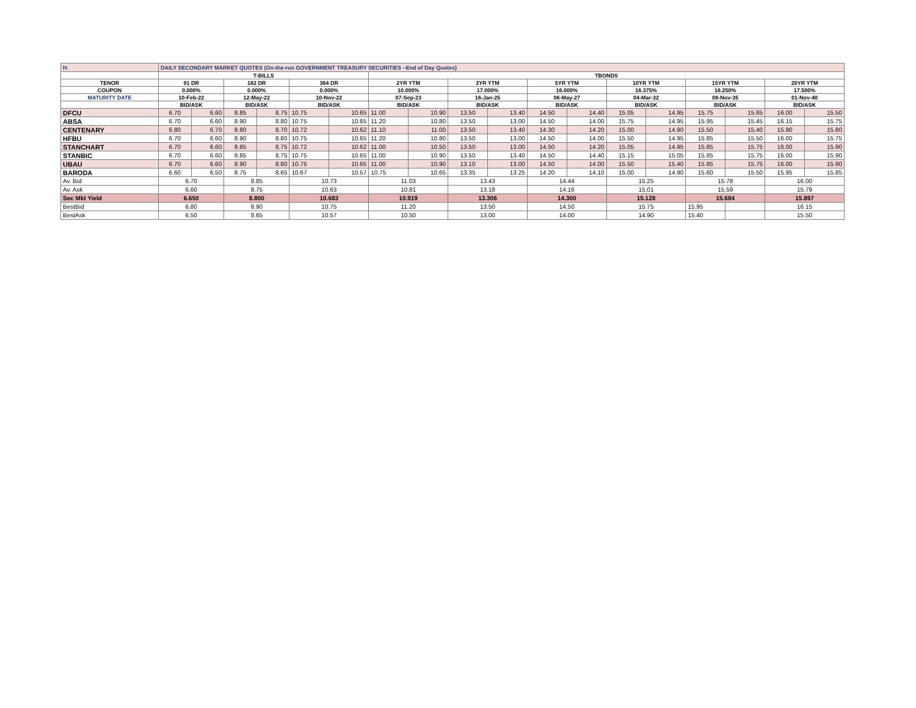| H. | DAILY SECONDARY MARKET QUOTES (On-the-run GOVERNMENT TREASURY SECURITIES –End of Day Quotes) | | | | | | | | | | | | | | | | | |
| | T-BILLS | | | | | | TBONDS | | | | | | | | | | | |
| TENOR | 91 DR | | 182 DR | | 364 DR | | 2YR YTM | | 3YR YTM | | 5YR YTM | | 10YR YTM | | 15YR YTM | | 20YR YTM | |
| COUPON | 0.000% | | 0.000% | | 0.000% | | 10.000% | | 17.000% | | 16.000% | | 16.375% | | 16.250% | | 17.500% | |
| MATURITY DATE | 10-Feb-22 | | 12-May-22 | | 10-Nov-22 | | 07-Sep-23 | | 16-Jan-25 | | 06-May-27 | | 04-Mar-32 | | 08-Nov-35 | | 01-Nov-40 | |
| | BID/ASK | | BID/ASK | | BID/ASK | | BID/ASK | | BID/ASK | | BID/ASK | | BID/ASK | | BID/ASK | | BID/ASK | |
| DFCU | 6.70 | 6.60 | 8.85 | 8.75 | 10.75 | 10.65 | 11.00 | 10.90 | 13.50 | 13.40 | 14.50 | 14.40 | 15.05 | 14.95 | 15.75 | 15.65 | 16.00 | 15.50 |
| ABSA | 6.70 | 6.60 | 8.90 | 8.80 | 10.75 | 10.65 | 11.20 | 10.80 | 13.50 | 13.00 | 14.50 | 14.00 | 15.75 | 14.95 | 15.95 | 15.45 | 16.15 | 15.75 |
| CENTENARY | 6.80 | 6.70 | 8.80 | 8.70 | 10.72 | 10.62 | 11.10 | 11.00 | 13.50 | 13.40 | 14.30 | 14.20 | 15.00 | 14.90 | 15.50 | 15.40 | 15.90 | 15.80 |
| HFBU | 6.70 | 6.60 | 8.90 | 8.80 | 10.75 | 10.65 | 11.20 | 10.80 | 13.50 | 13.00 | 14.50 | 14.00 | 15.50 | 14.95 | 15.85 | 15.50 | 16.00 | 15.75 |
| STANCHART | 6.70 | 6.60 | 8.85 | 8.75 | 10.72 | 10.62 | 11.00 | 10.50 | 13.50 | 13.00 | 14.50 | 14.20 | 15.05 | 14.95 | 15.85 | 15.75 | 16.00 | 15.90 |
| STANBIC | 6.70 | 6.60 | 8.85 | 8.75 | 10.75 | 10.65 | 11.00 | 10.90 | 13.50 | 13.40 | 14.50 | 14.40 | 15.15 | 15.05 | 15.85 | 15.75 | 16.00 | 15.90 |
| UBAU | 6.70 | 6.60 | 8.90 | 8.80 | 10.75 | 10.65 | 11.00 | 10.90 | 13.10 | 13.00 | 14.50 | 14.00 | 15.50 | 15.40 | 15.85 | 15.75 | 16.00 | 15.90 |
| BARODA | 6.60 | 6.50 | 8.75 | 8.65 | 10.67 | 10.57 | 10.75 | 10.65 | 13.35 | 13.25 | 14.20 | 14.10 | 15.00 | 14.90 | 15.60 | 15.50 | 15.95 | 15.85 |
| Av. Bid | 6.70 | | 8.85 | | 10.73 | | 11.03 | | 13.43 | | 14.44 | | 15.25 | | 15.78 | | 16.00 | |
| Av. Ask | 6.60 | | 8.75 | | 10.63 | | 10.81 | | 13.18 | | 14.16 | | 15.01 | | 15.59 | | 15.79 | |
| Sec Mkt Yield | 6.650 | | 8.800 | | 10.683 | | 10.919 | | 13.306 | | 14.300 | | 15.128 | | 15.684 | | 15.897 | |
| BestBid | 6.80 | | 8.90 | | 10.75 | | 11.20 | | 13.50 | | 14.50 | | 15.75 | | 15.95 | | 16.15 | |
| BestAsk | 6.50 | | 8.65 | | 10.57 | | 10.50 | | 13.00 | | 14.00 | | 14.90 | | 15.40 | | 15.50 | |